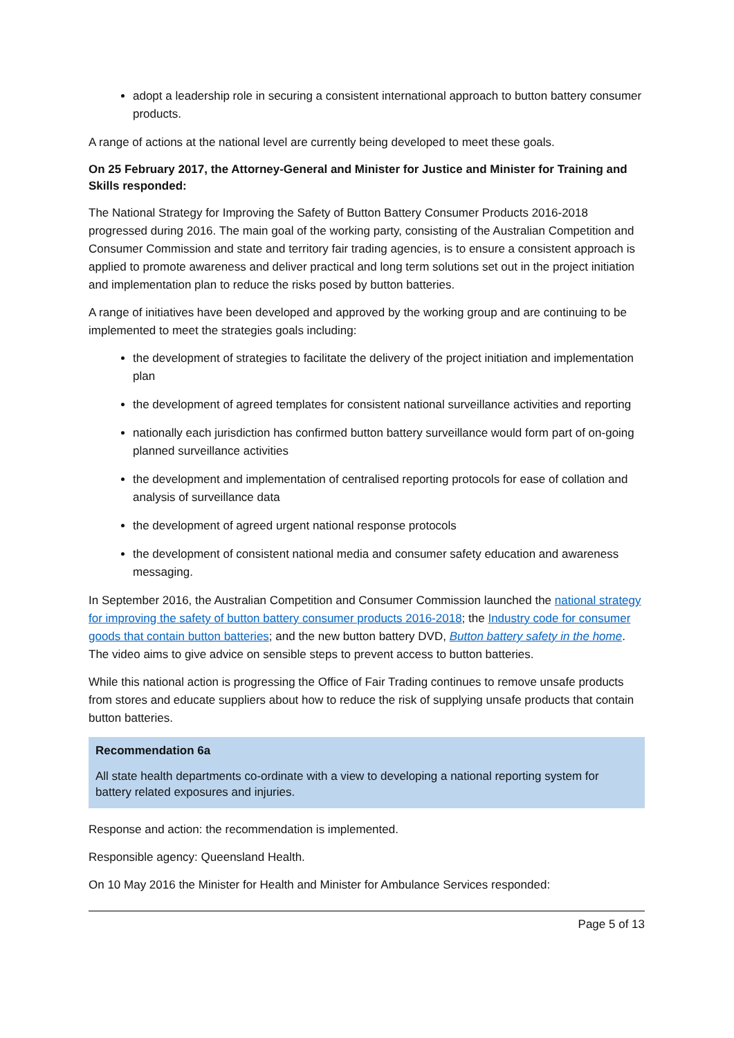adopt a leadership role in securing a consistent international approach to button battery consumer products.
A range of actions at the national level are currently being developed to meet these goals.
On 25 February 2017, the Attorney-General and Minister for Justice and Minister for Training and Skills responded:
The National Strategy for Improving the Safety of Button Battery Consumer Products 2016-2018 progressed during 2016. The main goal of the working party, consisting of the Australian Competition and Consumer Commission and state and territory fair trading agencies, is to ensure a consistent approach is applied to promote awareness and deliver practical and long term solutions set out in the project initiation and implementation plan to reduce the risks posed by button batteries.
A range of initiatives have been developed and approved by the working group and are continuing to be implemented to meet the strategies goals including:
the development of strategies to facilitate the delivery of the project initiation and implementation plan
the development of agreed templates for consistent national surveillance activities and reporting
nationally each jurisdiction has confirmed button battery surveillance would form part of on-going planned surveillance activities
the development and implementation of centralised reporting protocols for ease of collation and analysis of surveillance data
the development of agreed urgent national response protocols
the development of consistent national media and consumer safety education and awareness messaging.
In September 2016, the Australian Competition and Consumer Commission launched the national strategy for improving the safety of button battery consumer products 2016-2018; the Industry code for consumer goods that contain button batteries; and the new button battery DVD, Button battery safety in the home. The video aims to give advice on sensible steps to prevent access to button batteries.
While this national action is progressing the Office of Fair Trading continues to remove unsafe products from stores and educate suppliers about how to reduce the risk of supplying unsafe products that contain button batteries.
Recommendation 6a
All state health departments co-ordinate with a view to developing a national reporting system for battery related exposures and injuries.
Response and action: the recommendation is implemented.
Responsible agency: Queensland Health.
On 10 May 2016 the Minister for Health and Minister for Ambulance Services responded:
Page 5 of 13